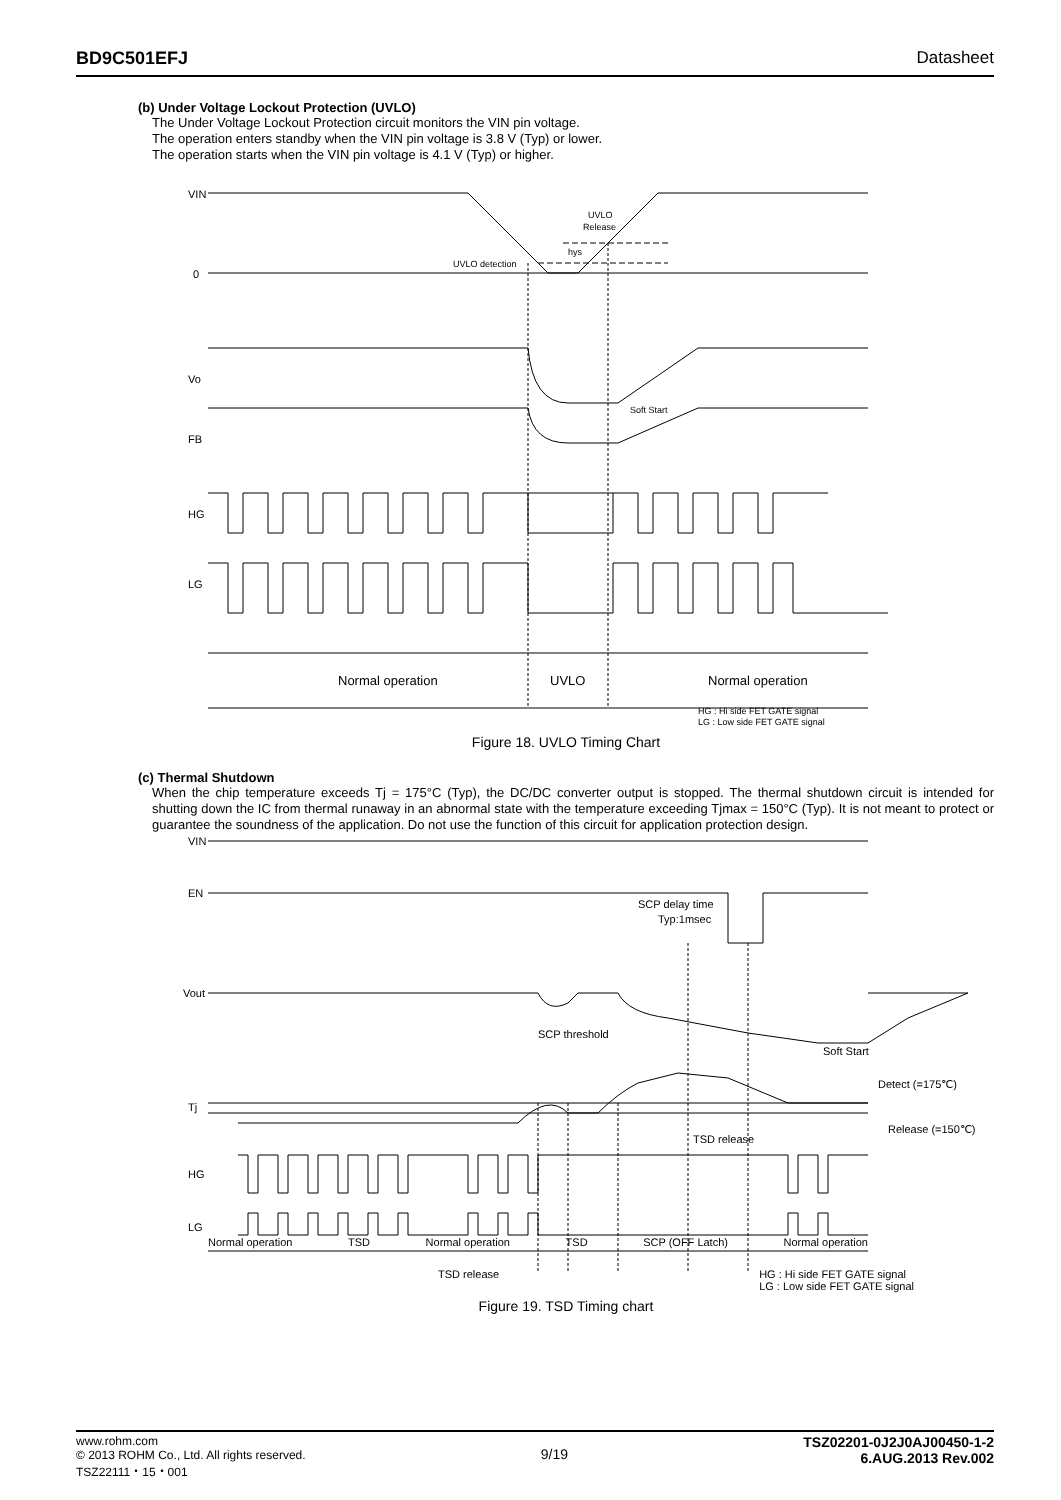BD9C501EFJ Datasheet
(b) Under Voltage Lockout Protection (UVLO)
The Under Voltage Lockout Protection circuit monitors the VIN pin voltage.
The operation enters standby when the VIN pin voltage is 3.8 V (Typ) or lower.
The operation starts when the VIN pin voltage is 4.1 V (Typ) or higher.
VIN
0
Vo
FB
HG
LG
UVLO
Release
hys
UVLO detection
Soft Start
Normal operation
UVLO
Normal operation
HG : Hi side FET GATE signal
LG : Low side FET GATE signal
Figure 18. UVLO Timing Chart
(c) Thermal Shutdown
When the chip temperature exceeds Tj = 175°C (Typ), the DC/DC converter output is stopped. The thermal shutdown circuit is intended for shutting down the IC from thermal runaway in an abnormal state with the temperature exceeding Tjmax = 150°C (Typ). It is not meant to protect or guarantee the soundness of the application. Do not use the function of this circuit for application protection design.
VIN
EN
Vout
Tj
HG
LG
SCP delay time
Typ:1msec
SCP threshold
Soft Start
Detect (=175℃)
Release (=150℃)
TSD release
Normal operation TSD Normal operation TSD SCP (OFF Latch) Normal operation
TSD release HG : Hi side FET GATE signal
LG : Low side FET GATE signal
Figure 19. TSD Timing chart
www.rohm.com
© 2013 ROHM Co., Ltd. All rights reserved.
TSZ22111・15・001
9/19
TSZ02201-0J2J0AJ00450-1-2
6.AUG.2013 Rev.002